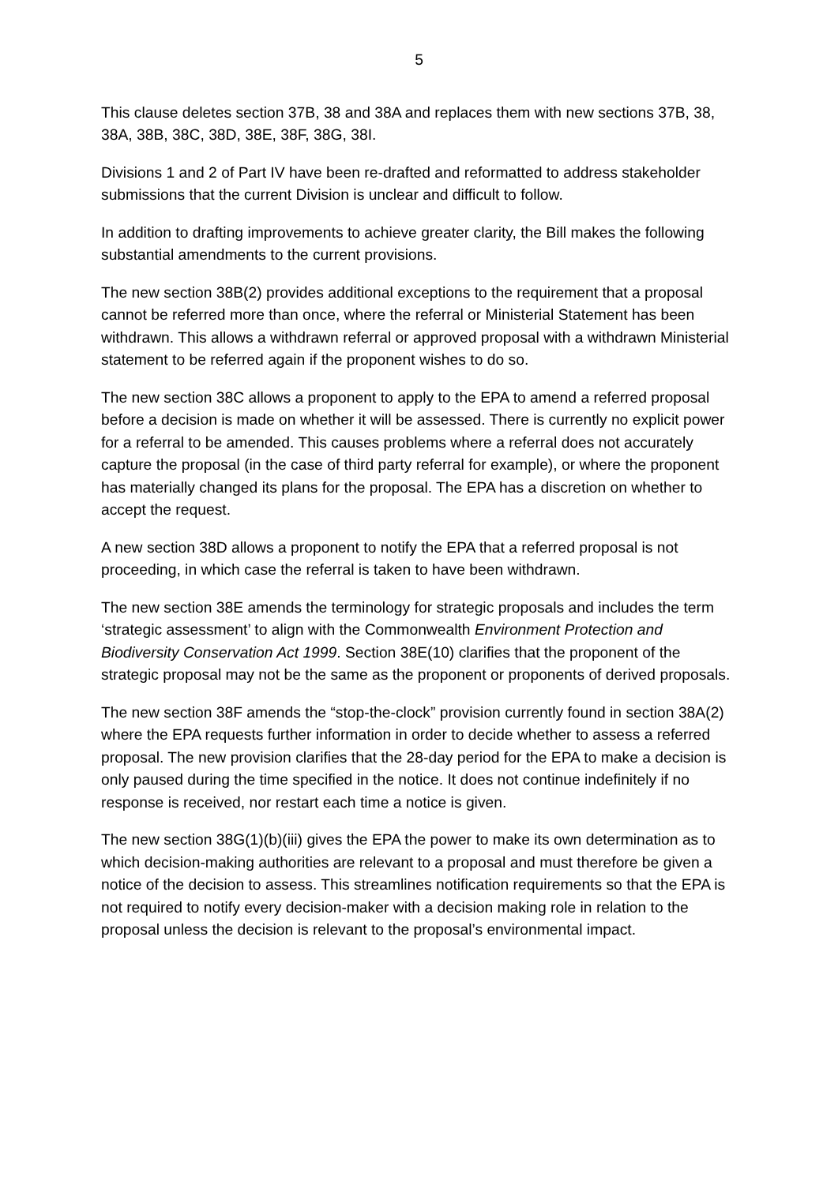5
This clause deletes section 37B, 38 and 38A and replaces them with new sections 37B, 38, 38A, 38B, 38C, 38D, 38E, 38F, 38G, 38I.
Divisions 1 and 2 of Part IV have been re-drafted and reformatted to address stakeholder submissions that the current Division is unclear and difficult to follow.
In addition to drafting improvements to achieve greater clarity, the Bill makes the following substantial amendments to the current provisions.
The new section 38B(2) provides additional exceptions to the requirement that a proposal cannot be referred more than once, where the referral or Ministerial Statement has been withdrawn. This allows a withdrawn referral or approved proposal with a withdrawn Ministerial statement to be referred again if the proponent wishes to do so.
The new section 38C allows a proponent to apply to the EPA to amend a referred proposal before a decision is made on whether it will be assessed. There is currently no explicit power for a referral to be amended. This causes problems where a referral does not accurately capture the proposal (in the case of third party referral for example), or where the proponent has materially changed its plans for the proposal. The EPA has a discretion on whether to accept the request.
A new section 38D allows a proponent to notify the EPA that a referred proposal is not proceeding, in which case the referral is taken to have been withdrawn.
The new section 38E amends the terminology for strategic proposals and includes the term ‘strategic assessment’ to align with the Commonwealth Environment Protection and Biodiversity Conservation Act 1999. Section 38E(10) clarifies that the proponent of the strategic proposal may not be the same as the proponent or proponents of derived proposals.
The new section 38F amends the “stop-the-clock” provision currently found in section 38A(2) where the EPA requests further information in order to decide whether to assess a referred proposal. The new provision clarifies that the 28-day period for the EPA to make a decision is only paused during the time specified in the notice. It does not continue indefinitely if no response is received, nor restart each time a notice is given.
The new section 38G(1)(b)(iii) gives the EPA the power to make its own determination as to which decision-making authorities are relevant to a proposal and must therefore be given a notice of the decision to assess. This streamlines notification requirements so that the EPA is not required to notify every decision-maker with a decision making role in relation to the proposal unless the decision is relevant to the proposal’s environmental impact.